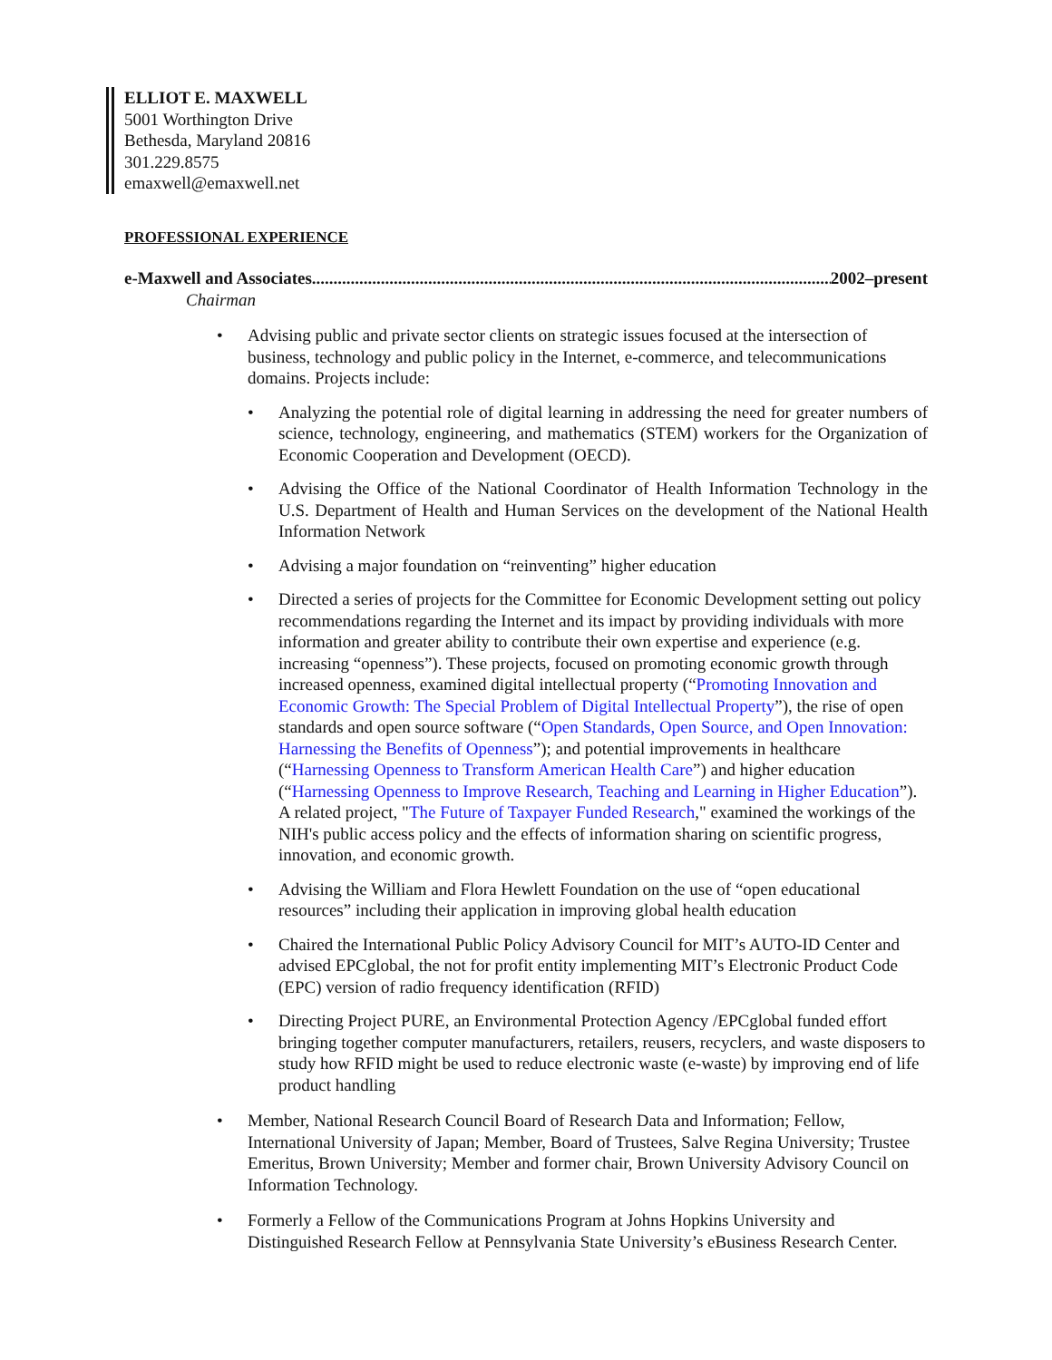ELLIOT E. MAXWELL
5001 Worthington Drive
Bethesda, Maryland 20816
301.229.8575
emaxwell@emaxwell.net
PROFESSIONAL EXPERIENCE
e-Maxwell and Associates........................................................................................................................... 2002–present
Chairman
• Advising public and private sector clients on strategic issues focused at the intersection of business, technology and public policy in the Internet, e-commerce, and telecommunications domains. Projects include:
• Analyzing the potential role of digital learning in addressing the need for greater numbers of science, technology, engineering, and mathematics (STEM) workers for the Organization of Economic Cooperation and Development (OECD).
• Advising the Office of the National Coordinator of Health Information Technology in the U.S. Department of Health and Human Services on the development of the National Health Information Network
• Advising a major foundation on “reinventing” higher education
• Directed a series of projects for the Committee for Economic Development setting out policy recommendations regarding the Internet and its impact by providing individuals with more information and greater ability to contribute their own expertise and experience (e.g. increasing “openness”). These projects, focused on promoting economic growth through increased openness, examined digital intellectual property (“Promoting Innovation and Economic Growth: The Special Problem of Digital Intellectual Property”), the rise of open standards and open source software (“Open Standards, Open Source, and Open Innovation: Harnessing the Benefits of Openness”); and potential improvements in healthcare (“Harnessing Openness to Transform American Health Care”) and higher education (“Harnessing Openness to Improve Research, Teaching and Learning in Higher Education”). A related project, "The Future of Taxpayer Funded Research," examined the workings of the NIH's public access policy and the effects of information sharing on scientific progress, innovation, and economic growth.
• Advising the William and Flora Hewlett Foundation on the use of “open educational resources” including their application in improving global health education
• Chaired the International Public Policy Advisory Council for MIT’s AUTO-ID Center and advised EPCglobal, the not for profit entity implementing MIT’s Electronic Product Code (EPC) version of radio frequency identification (RFID)
• Directing Project PURE, an Environmental Protection Agency /EPCglobal funded effort bringing together computer manufacturers, retailers, reusers, recyclers, and waste disposers to study how RFID might be used to reduce electronic waste (e-waste) by improving end of life product handling
• Member, National Research Council Board of Research Data and Information; Fellow, International University of Japan; Member, Board of Trustees, Salve Regina University; Trustee Emeritus, Brown University; Member and former chair, Brown University Advisory Council on Information Technology.
• Formerly a Fellow of the Communications Program at Johns Hopkins University and Distinguished Research Fellow at Pennsylvania State University’s eBusiness Research Center.